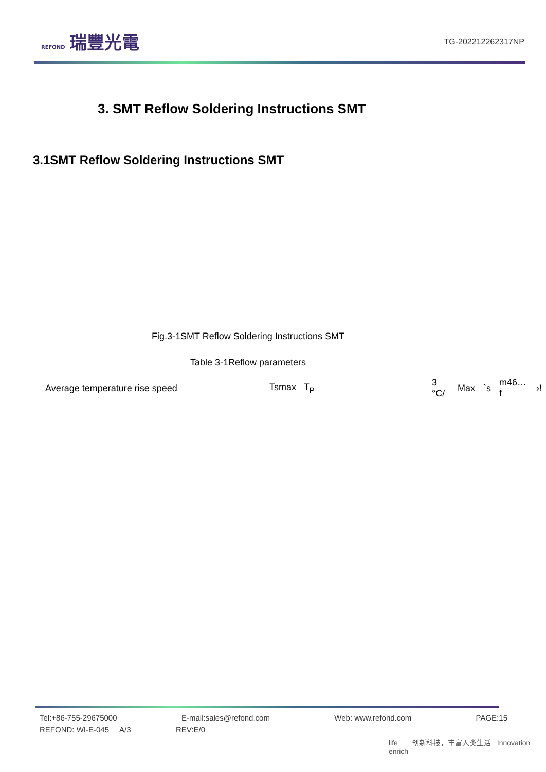REFOND 瑞豐光電
TG-202212262317NP
3. SMT Reflow Soldering Instructions SMT
3.1SMT Reflow Soldering Instructions SMT
Fig.3-1SMT Reflow Soldering Instructions SMT
Table 3-1Reflow parameters
| Average temperature rise speed | Tsmax T<sub>P</sub> | 3 °C/ | Max | `s | m46…f | ›! |
Tel:+86-755-29675000 E-mail:sales@refond.com Web: www.refond.com PAGE:15
REFOND: WI-E-045 A/3 REV:E/0
life 创新科技，丰富人类生活 Innovation enrich